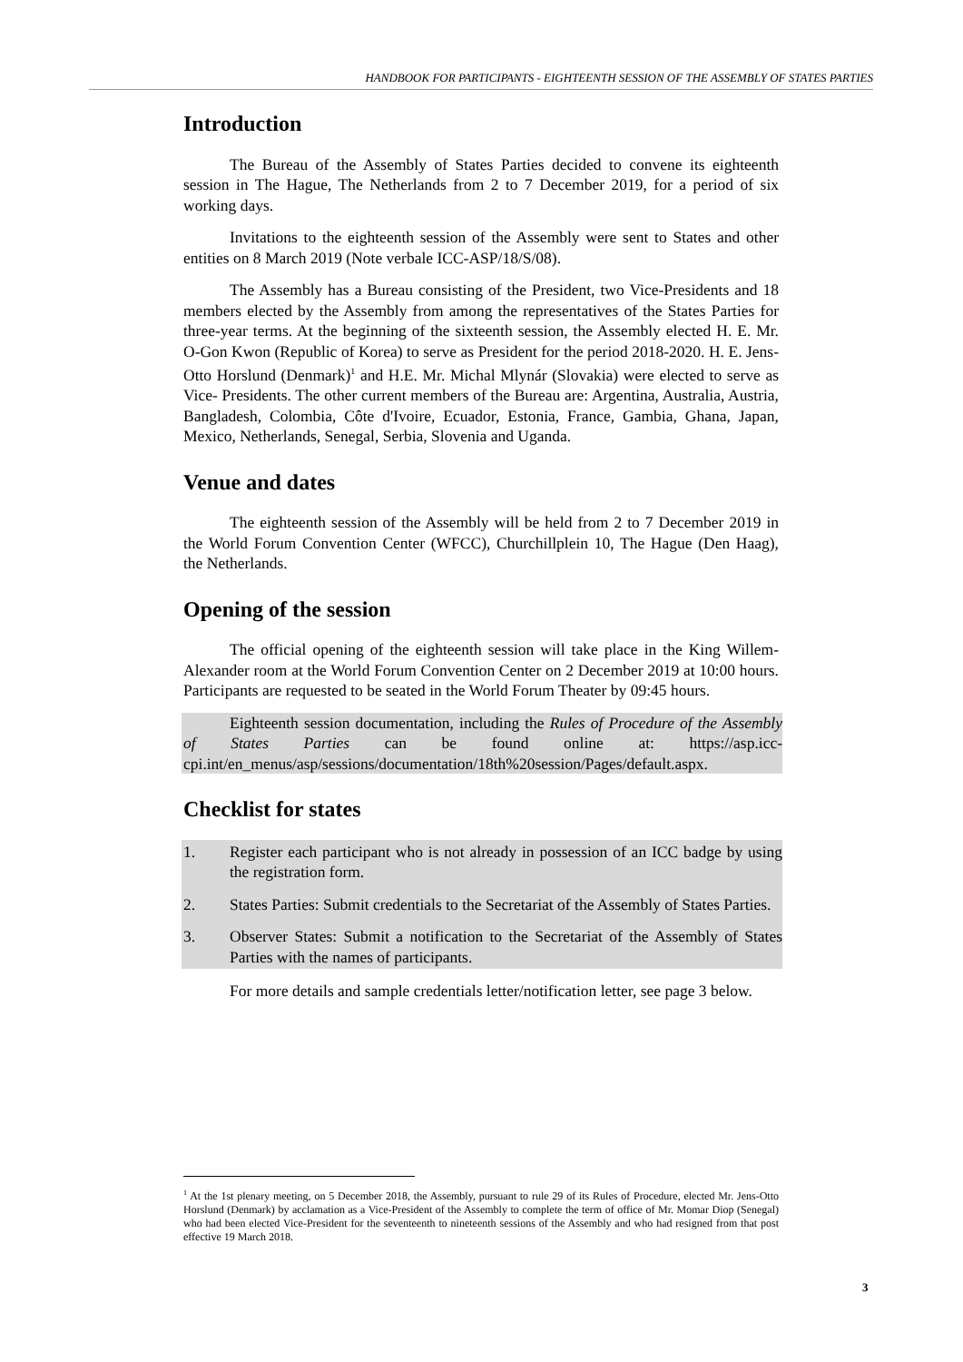HANDBOOK FOR PARTICIPANTS - EIGHTEENTH SESSION OF THE ASSEMBLY OF STATES PARTIES
Introduction
The Bureau of the Assembly of States Parties decided to convene its eighteenth session in The Hague, The Netherlands from 2 to 7 December 2019, for a period of six working days.
Invitations to the eighteenth session of the Assembly were sent to States and other entities on 8 March 2019 (Note verbale ICC-ASP/18/S/08).
The Assembly has a Bureau consisting of the President, two Vice-Presidents and 18 members elected by the Assembly from among the representatives of the States Parties for three-year terms. At the beginning of the sixteenth session, the Assembly elected H. E. Mr. O-Gon Kwon (Republic of Korea) to serve as President for the period 2018-2020. H. E. Jens-Otto Horslund (Denmark)<sup>1</sup> and H.E. Mr. Michal Mlynár (Slovakia) were elected to serve as Vice- Presidents. The other current members of the Bureau are: Argentina, Australia, Austria, Bangladesh, Colombia, Côte d'Ivoire, Ecuador, Estonia, France, Gambia, Ghana, Japan, Mexico, Netherlands, Senegal, Serbia, Slovenia and Uganda.
Venue and dates
The eighteenth session of the Assembly will be held from 2 to 7 December 2019 in the World Forum Convention Center (WFCC), Churchillplein 10, The Hague (Den Haag), the Netherlands.
Opening of the session
The official opening of the eighteenth session will take place in the King Willem-Alexander room at the World Forum Convention Center on 2 December 2019 at 10:00 hours. Participants are requested to be seated in the World Forum Theater by 09:45 hours.
Eighteenth session documentation, including the Rules of Procedure of the Assembly of States Parties can be found online at: https://asp.icc-cpi.int/en_menus/asp/sessions/documentation/18th%20session/Pages/default.aspx.
Checklist for states
1. Register each participant who is not already in possession of an ICC badge by using the registration form.
2. States Parties: Submit credentials to the Secretariat of the Assembly of States Parties.
3. Observer States: Submit a notification to the Secretariat of the Assembly of States Parties with the names of participants.
For more details and sample credentials letter/notification letter, see page 3 below.
<sup>1</sup> At the 1st plenary meeting, on 5 December 2018, the Assembly, pursuant to rule 29 of its Rules of Procedure, elected Mr. Jens-Otto Horslund (Denmark) by acclamation as a Vice-President of the Assembly to complete the term of office of Mr. Momar Diop (Senegal) who had been elected Vice-President for the seventeenth to nineteenth sessions of the Assembly and who had resigned from that post effective 19 March 2018.
3